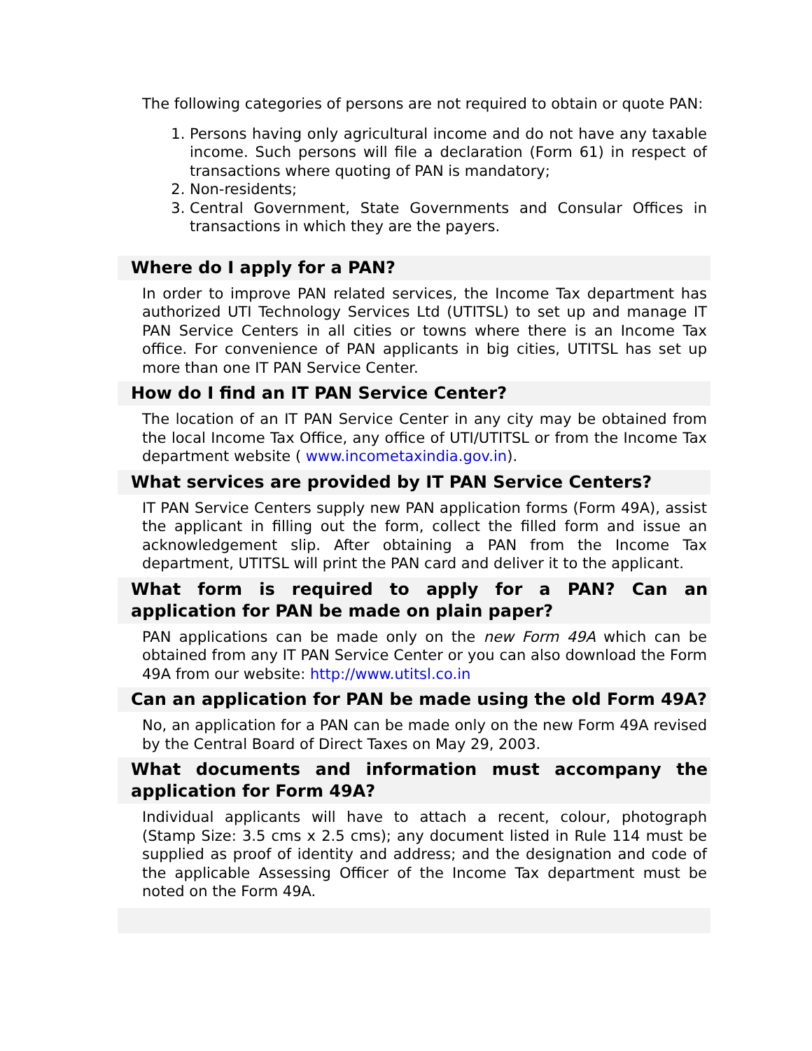The following categories of persons are not required to obtain or quote PAN:
1. Persons having only agricultural income and do not have any taxable income. Such persons will file a declaration (Form 61) in respect of transactions where quoting of PAN is mandatory;
2. Non-residents;
3. Central Government, State Governments and Consular Offices in transactions in which they are the payers.
Where do I apply for a PAN?
In order to improve PAN related services, the Income Tax department has authorized UTI Technology Services Ltd (UTITSL) to set up and manage IT PAN Service Centers in all cities or towns where there is an Income Tax office. For convenience of PAN applicants in big cities, UTITSL has set up more than one IT PAN Service Center.
How do I find an IT PAN Service Center?
The location of an IT PAN Service Center in any city may be obtained from the local Income Tax Office, any office of UTI/UTITSL or from the Income Tax department website ( www.incometaxindia.gov.in).
What services are provided by IT PAN Service Centers?
IT PAN Service Centers supply new PAN application forms (Form 49A), assist the applicant in filling out the form, collect the filled form and issue an acknowledgement slip. After obtaining a PAN from the Income Tax department, UTITSL will print the PAN card and deliver it to the applicant.
What form is required to apply for a PAN? Can an application for PAN be made on plain paper?
PAN applications can be made only on the new Form 49A which can be obtained from any IT PAN Service Center or you can also download the Form 49A from our website: http://www.utitsl.co.in
Can an application for PAN be made using the old Form 49A?
No, an application for a PAN can be made only on the new Form 49A revised by the Central Board of Direct Taxes on May 29, 2003.
What documents and information must accompany the application for Form 49A?
Individual applicants will have to attach a recent, colour, photograph (Stamp Size: 3.5 cms x 2.5 cms); any document listed in Rule 114 must be supplied as proof of identity and address; and the designation and code of the applicable Assessing Officer of the Income Tax department must be noted on the Form 49A.